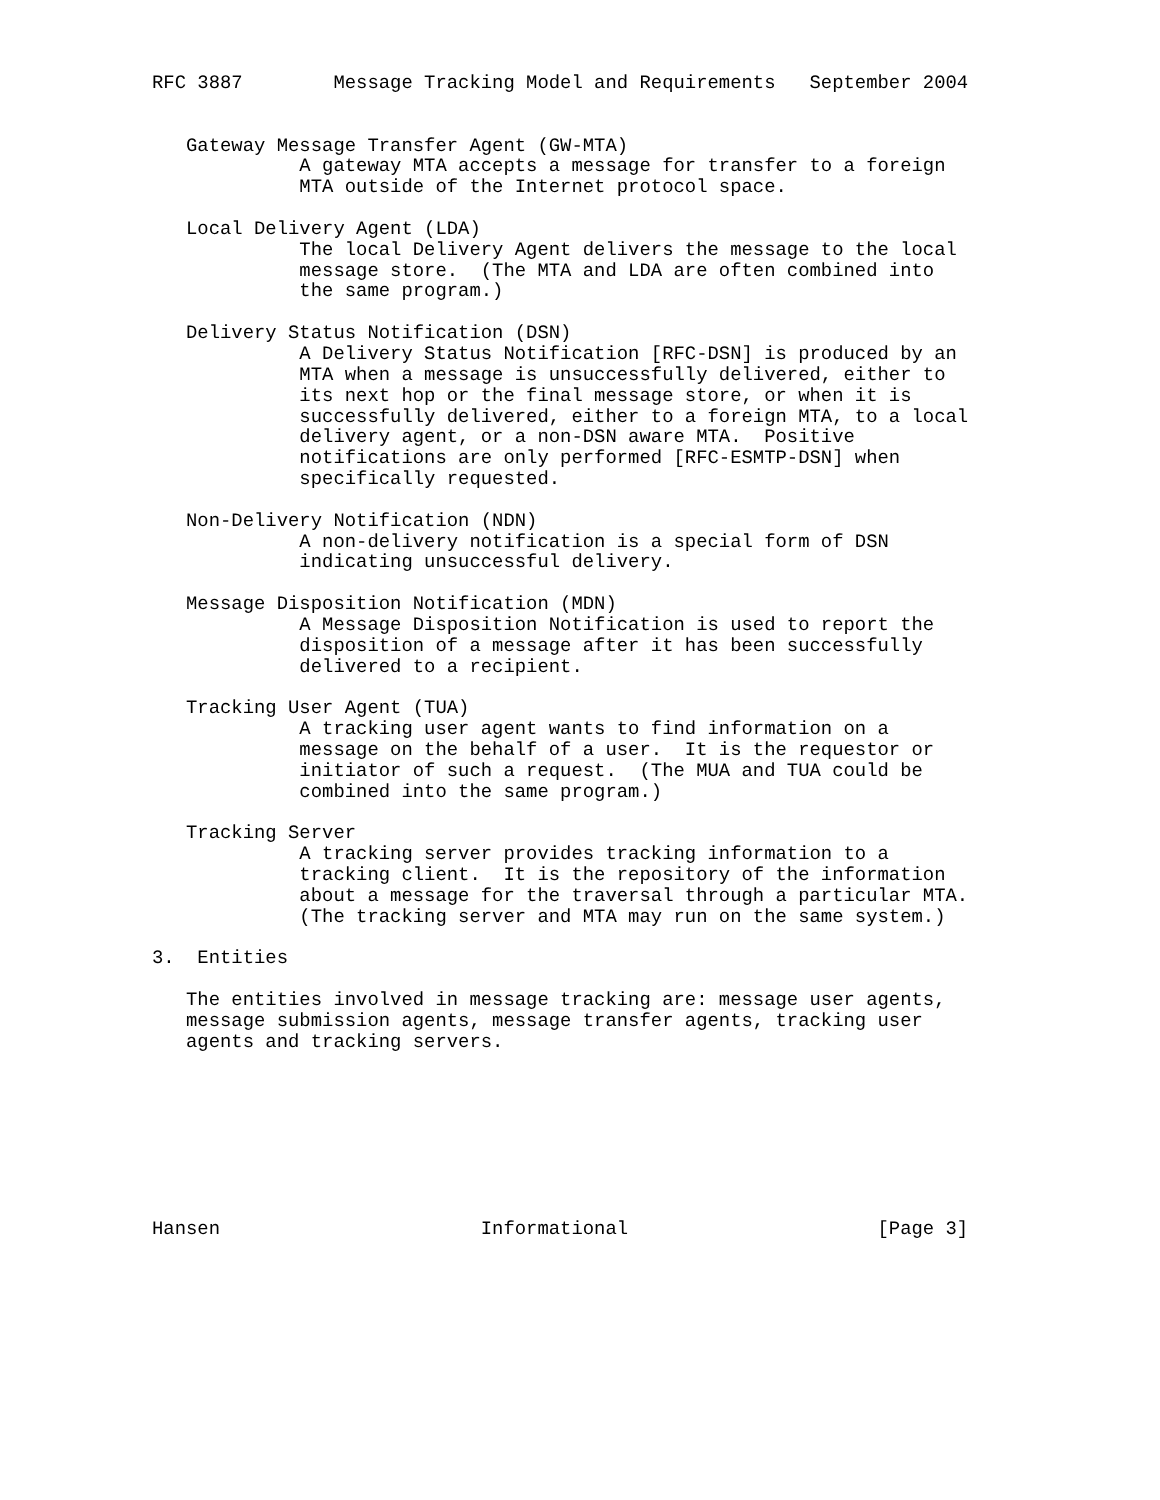RFC 3887        Message Tracking Model and Requirements   September 2004


   Gateway Message Transfer Agent (GW-MTA)
             A gateway MTA accepts a message for transfer to a foreign
             MTA outside of the Internet protocol space.

   Local Delivery Agent (LDA)
             The local Delivery Agent delivers the message to the local
             message store.  (The MTA and LDA are often combined into
             the same program.)

   Delivery Status Notification (DSN)
             A Delivery Status Notification [RFC-DSN] is produced by an
             MTA when a message is unsuccessfully delivered, either to
             its next hop or the final message store, or when it is
             successfully delivered, either to a foreign MTA, to a local
             delivery agent, or a non-DSN aware MTA.  Positive
             notifications are only performed [RFC-ESMTP-DSN] when
             specifically requested.

   Non-Delivery Notification (NDN)
             A non-delivery notification is a special form of DSN
             indicating unsuccessful delivery.

   Message Disposition Notification (MDN)
             A Message Disposition Notification is used to report the
             disposition of a message after it has been successfully
             delivered to a recipient.

   Tracking User Agent (TUA)
             A tracking user agent wants to find information on a
             message on the behalf of a user.  It is the requestor or
             initiator of such a request.  (The MUA and TUA could be
             combined into the same program.)

   Tracking Server
             A tracking server provides tracking information to a
             tracking client.  It is the repository of the information
             about a message for the traversal through a particular MTA.
             (The tracking server and MTA may run on the same system.)

3.  Entities

   The entities involved in message tracking are: message user agents,
   message submission agents, message transfer agents, tracking user
   agents and tracking servers.








Hansen                       Informational                      [Page 3]